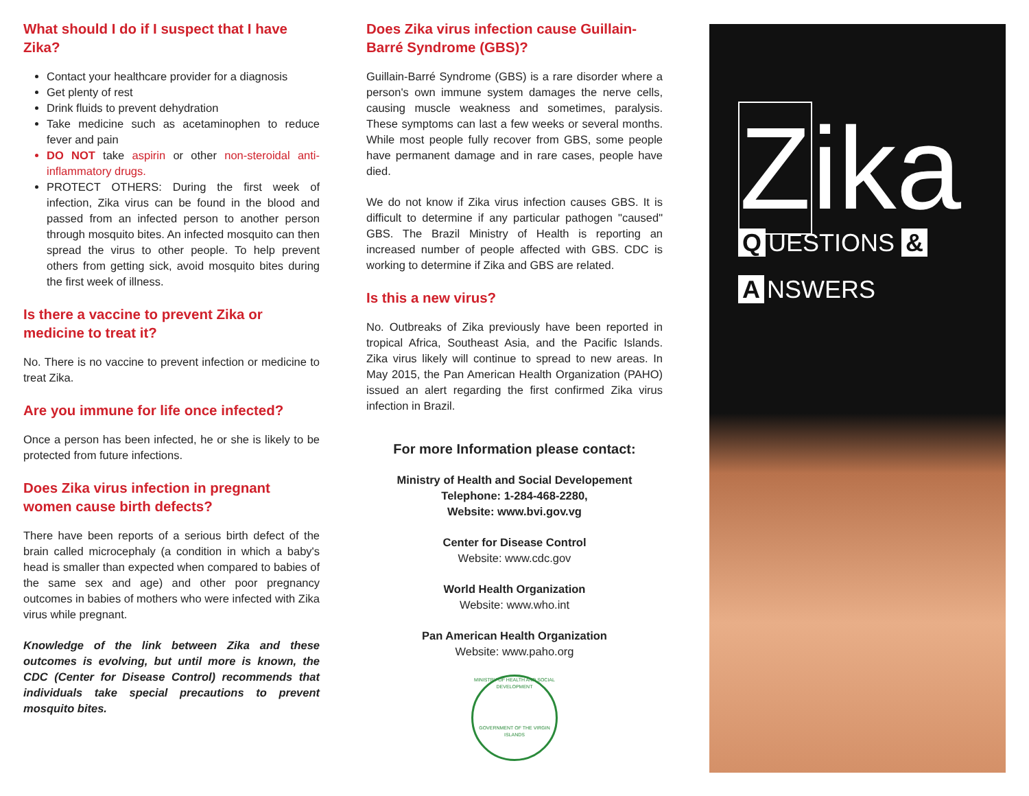What should I do if I suspect that I have Zika?
Contact your healthcare provider for a diagnosis
Get plenty of rest
Drink fluids to prevent dehydration
Take medicine such as acetaminophen to reduce fever and pain
DO NOT take aspirin or other non-steroidal anti-inflammatory drugs.
PROTECT OTHERS: During the first week of infection, Zika virus can be found in the blood and passed from an infected person to another person through mosquito bites. An infected mosquito can then spread the virus to other people. To help prevent others from getting sick, avoid mosquito bites during the first week of illness.
Is there a vaccine to prevent Zika or medicine to treat it?
No. There is no vaccine to prevent infection or medicine to treat Zika.
Are you immune for life once infected?
Once a person has been infected, he or she is likely to be protected from future infections.
Does Zika virus infection in pregnant women cause birth defects?
There have been reports of a serious birth defect of the brain called microcephaly (a condition in which a baby's head is smaller than expected when compared to babies of the same sex and age) and other poor pregnancy outcomes in babies of mothers who were infected with Zika virus while pregnant.
Knowledge of the link between Zika and these outcomes is evolving, but until more is known, the CDC (Center for Disease Control) recommends that individuals take special precautions to prevent mosquito bites.
Does Zika virus infection cause Guillain-Barré Syndrome (GBS)?
Guillain-Barré Syndrome (GBS) is a rare disorder where a person's own immune system damages the nerve cells, causing muscle weakness and sometimes, paralysis. These symptoms can last a few weeks or several months. While most people fully recover from GBS, some people have permanent damage and in rare cases, people have died.
We do not know if Zika virus infection causes GBS. It is difficult to determine if any particular pathogen "caused" GBS. The Brazil Ministry of Health is reporting an increased number of people affected with GBS. CDC is working to determine if Zika and GBS are related.
Is this a new virus?
No. Outbreaks of Zika previously have been reported in tropical Africa, Southeast Asia, and the Pacific Islands. Zika virus likely will continue to spread to new areas. In May 2015, the Pan American Health Organization (PAHO) issued an alert regarding the first confirmed Zika virus infection in Brazil.
For more Information please contact:
Ministry of Health and Social Developement
Telephone: 1-284-468-2280,
Website: www.bvi.gov.vg
Center for Disease Control
Website: www.cdc.gov
World Health Organization
Website: www.who.int
Pan American Health Organization
Website: www.paho.org
MINISTRY OF HEALTH AND SOCIAL DEVELOPMENT
GOVERNMENT OF THE VIRGIN ISLANDS
Zika
Q UESTIONS &
A NSWERS